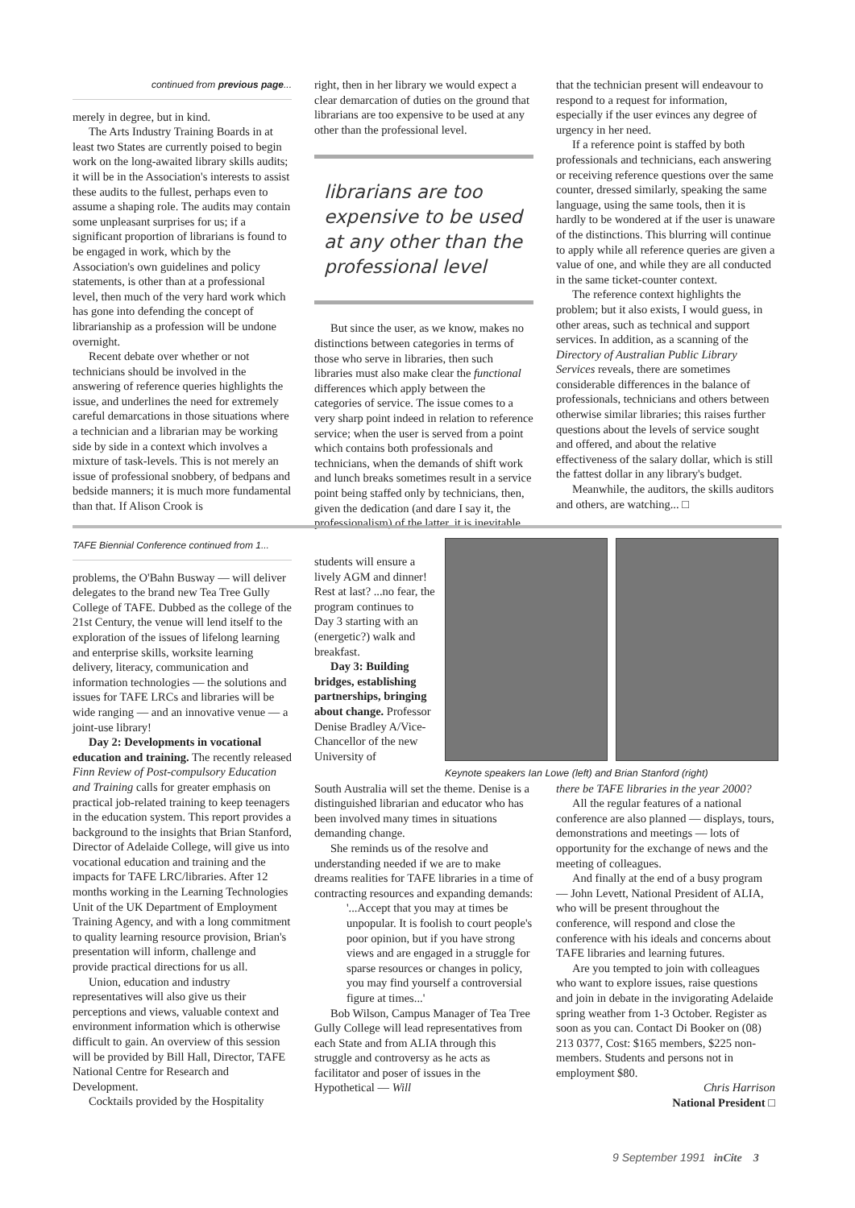continued from previous page...
merely in degree, but in kind.
The Arts Industry Training Boards in at least two States are currently poised to begin work on the long-awaited library skills audits; it will be in the Association's interests to assist these audits to the fullest, perhaps even to assume a shaping role. The audits may contain some unpleasant surprises for us; if a significant proportion of librarians is found to be engaged in work, which by the Association's own guidelines and policy statements, is other than at a professional level, then much of the very hard work which has gone into defending the concept of librarianship as a profession will be undone overnight.
Recent debate over whether or not technicians should be involved in the answering of reference queries highlights the issue, and underlines the need for extremely careful demarcations in those situations where a technician and a librarian may be working side by side in a context which involves a mixture of task-levels. This is not merely an issue of professional snobbery, of bedpans and bedside manners; it is much more fundamental than that. If Alison Crook is
right, then in her library we would expect a clear demarcation of duties on the ground that librarians are too expensive to be used at any other than the professional level.
librarians are too expensive to be used at any other than the professional level
But since the user, as we know, makes no distinctions between categories in terms of those who serve in libraries, then such libraries must also make clear the functional differences which apply between the categories of service. The issue comes to a very sharp point indeed in relation to reference service; when the user is served from a point which contains both professionals and technicians, when the demands of shift work and lunch breaks sometimes result in a service point being staffed only by technicians, then, given the dedication (and dare I say it, the professionalism) of the latter, it is inevitable
that the technician present will endeavour to respond to a request for information, especially if the user evinces any degree of urgency in her need.
If a reference point is staffed by both professionals and technicians, each answering or receiving reference questions over the same counter, dressed similarly, speaking the same language, using the same tools, then it is hardly to be wondered at if the user is unaware of the distinctions. This blurring will continue to apply while all reference queries are given a value of one, and while they are all conducted in the same ticket-counter context.
The reference context highlights the problem; but it also exists, I would guess, in other areas, such as technical and support services. In addition, as a scanning of the Directory of Australian Public Library Services reveals, there are sometimes considerable differences in the balance of professionals, technicians and others between otherwise similar libraries; this raises further questions about the levels of service sought and offered, and about the relative effectiveness of the salary dollar, which is still the fattest dollar in any library's budget.
Meanwhile, the auditors, the skills auditors and others, are watching... □
TAFE Biennial Conference continued from 1...
problems, the O'Bahn Busway — will deliver delegates to the brand new Tea Tree Gully College of TAFE. Dubbed as the college of the 21st Century, the venue will lend itself to the exploration of the issues of lifelong learning and enterprise skills, worksite learning delivery, literacy, communication and information technologies — the solutions and issues for TAFE LRCs and libraries will be wide ranging — and an innovative venue — a joint-use library!
Day 2: Developments in vocational education and training. The recently released Finn Review of Post-compulsory Education and Training calls for greater emphasis on practical job-related training to keep teenagers in the education system. This report provides a background to the insights that Brian Stanford, Director of Adelaide College, will give us into vocational education and training and the impacts for TAFE LRC/libraries. After 12 months working in the Learning Technologies Unit of the UK Department of Employment Training Agency, and with a long commitment to quality learning resource provision, Brian's presentation will inform, challenge and provide practical directions for us all.
Union, education and industry representatives will also give us their perceptions and views, valuable context and environment information which is otherwise difficult to gain. An overview of this session will be provided by Bill Hall, Director, TAFE National Centre for Research and Development.
Cocktails provided by the Hospitality
students will ensure a lively AGM and dinner! Rest at last? ...no fear, the program continues to Day 3 starting with an (energetic?) walk and breakfast.
Day 3: Building bridges, establishing partnerships, bringing about change. Professor Denise Bradley A/Vice-Chancellor of the new University of
Keynote speakers Ian Lowe (left) and Brian Stanford (right)
South Australia will set the theme. Denise is a distinguished librarian and educator who has been involved many times in situations demanding change.
She reminds us of the resolve and understanding needed if we are to make dreams realities for TAFE libraries in a time of contracting resources and expanding demands:
'...Accept that you may at times be unpopular. It is foolish to court people's poor opinion, but if you have strong views and are engaged in a struggle for sparse resources or changes in policy, you may find yourself a controversial figure at times...'
Bob Wilson, Campus Manager of Tea Tree Gully College will lead representatives from each State and from ALIA through this struggle and controversy as he acts as facilitator and poser of issues in the Hypothetical — Will
there be TAFE libraries in the year 2000?
All the regular features of a national conference are also planned — displays, tours, demonstrations and meetings — lots of opportunity for the exchange of news and the meeting of colleagues.
And finally at the end of a busy program — John Levett, National President of ALIA, who will be present throughout the conference, will respond and close the conference with his ideals and concerns about TAFE libraries and learning futures.
Are you tempted to join with colleagues who want to explore issues, raise questions and join in debate in the invigorating Adelaide spring weather from 1-3 October. Register as soon as you can. Contact Di Booker on (08) 213 0377, Cost: $165 members, $225 non-members. Students and persons not in employment $80.
Chris Harrison
National President □
9 September 1991 inCite 3